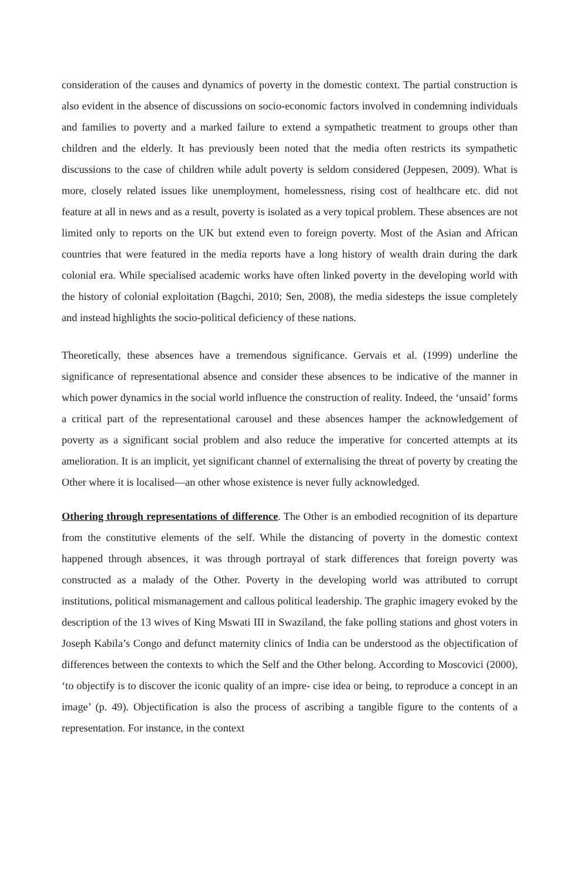consideration of the causes and dynamics of poverty in the domestic context. The partial construction is also evident in the absence of discussions on socio-economic factors involved in condemning individuals and families to poverty and a marked failure to extend a sympathetic treatment to groups other than children and the elderly. It has previously been noted that the media often restricts its sympathetic discussions to the case of children while adult poverty is seldom considered (Jeppesen, 2009). What is more, closely related issues like unemployment, homelessness, rising cost of healthcare etc. did not feature at all in news and as a result, poverty is isolated as a very topical problem. These absences are not limited only to reports on the UK but extend even to foreign poverty. Most of the Asian and African countries that were featured in the media reports have a long history of wealth drain during the dark colonial era. While specialised academic works have often linked poverty in the developing world with the history of colonial exploitation (Bagchi, 2010; Sen, 2008), the media sidesteps the issue completely and instead highlights the socio-political deficiency of these nations.
Theoretically, these absences have a tremendous significance. Gervais et al. (1999) underline the significance of representational absence and consider these absences to be indicative of the manner in which power dynamics in the social world influence the construction of reality. Indeed, the ‘unsaid’ forms a critical part of the representational carousel and these absences hamper the acknowledgement of poverty as a significant social problem and also reduce the imperative for concerted attempts at its amelioration. It is an implicit, yet significant channel of externalising the threat of poverty by creating the Other where it is localised—an other whose existence is never fully acknowledged.
Othering through representations of difference. The Other is an embodied recognition of its departure from the constitutive elements of the self. While the distancing of poverty in the domestic context happened through absences, it was through portrayal of stark differences that foreign poverty was constructed as a malady of the Other. Poverty in the developing world was attributed to corrupt institutions, political mismanagement and callous political leadership. The graphic imagery evoked by the description of the 13 wives of King Mswati III in Swaziland, the fake polling stations and ghost voters in Joseph Kabila’s Congo and defunct maternity clinics of India can be understood as the objectification of differences between the contexts to which the Self and the Other belong. According to Moscovici (2000), ‘to objectify is to discover the iconic quality of an impre- cise idea or being, to reproduce a concept in an image’ (p. 49). Objectification is also the process of ascribing a tangible figure to the contents of a representation. For instance, in the context